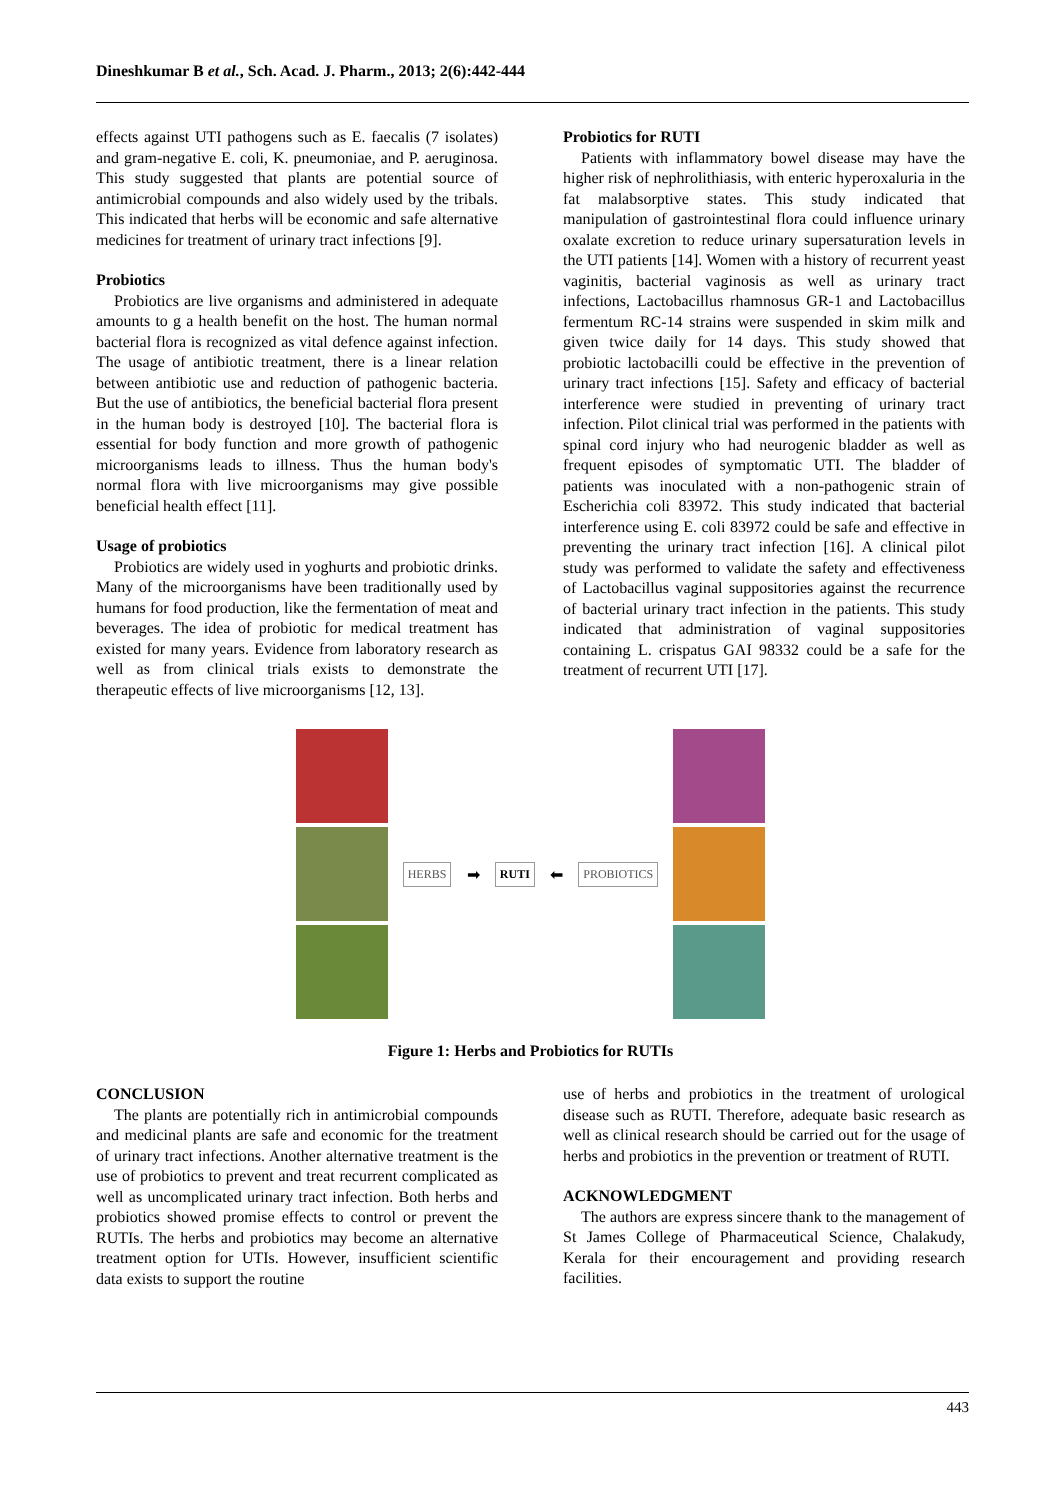Dineshkumar B et al., Sch. Acad. J. Pharm., 2013; 2(6):442-444
effects against UTI pathogens such as E. faecalis (7 isolates) and gram-negative E. coli, K. pneumoniae, and P. aeruginosa. This study suggested that plants are potential source of antimicrobial compounds and also widely used by the tribals. This indicated that herbs will be economic and safe alternative medicines for treatment of urinary tract infections [9].
Probiotics
Probiotics are live organisms and administered in adequate amounts to g a health benefit on the host. The human normal bacterial flora is recognized as vital defence against infection. The usage of antibiotic treatment, there is a linear relation between antibiotic use and reduction of pathogenic bacteria. But the use of antibiotics, the beneficial bacterial flora present in the human body is destroyed [10]. The bacterial flora is essential for body function and more growth of pathogenic microorganisms leads to illness. Thus the human body's normal flora with live microorganisms may give possible beneficial health effect [11].
Usage of probiotics
Probiotics are widely used in yoghurts and probiotic drinks. Many of the microorganisms have been traditionally used by humans for food production, like the fermentation of meat and beverages. The idea of probiotic for medical treatment has existed for many years. Evidence from laboratory research as well as from clinical trials exists to demonstrate the therapeutic effects of live microorganisms [12, 13].
Probiotics for RUTI
Patients with inflammatory bowel disease may have the higher risk of nephrolithiasis, with enteric hyperoxaluria in the fat malabsorptive states. This study indicated that manipulation of gastrointestinal flora could influence urinary oxalate excretion to reduce urinary supersaturation levels in the UTI patients [14]. Women with a history of recurrent yeast vaginitis, bacterial vaginosis as well as urinary tract infections, Lactobacillus rhamnosus GR-1 and Lactobacillus fermentum RC-14 strains were suspended in skim milk and given twice daily for 14 days. This study showed that probiotic lactobacilli could be effective in the prevention of urinary tract infections [15]. Safety and efficacy of bacterial interference were studied in preventing of urinary tract infection. Pilot clinical trial was performed in the patients with spinal cord injury who had neurogenic bladder as well as frequent episodes of symptomatic UTI. The bladder of patients was inoculated with a non-pathogenic strain of Escherichia coli 83972. This study indicated that bacterial interference using E. coli 83972 could be safe and effective in preventing the urinary tract infection [16]. A clinical pilot study was performed to validate the safety and effectiveness of Lactobacillus vaginal suppositories against the recurrence of bacterial urinary tract infection in the patients. This study indicated that administration of vaginal suppositories containing L. crispatus GAI 98332 could be a safe for the treatment of recurrent UTI [17].
HERBS
➡
RUTI
⬅
PROBIOTICS
Figure 1: Herbs and Probiotics for RUTIs
CONCLUSION
The plants are potentially rich in antimicrobial compounds and medicinal plants are safe and economic for the treatment of urinary tract infections. Another alternative treatment is the use of probiotics to prevent and treat recurrent complicated as well as uncomplicated urinary tract infection. Both herbs and probiotics showed promise effects to control or prevent the RUTIs. The herbs and probiotics may become an alternative treatment option for UTIs. However, insufficient scientific data exists to support the routine
use of herbs and probiotics in the treatment of urological disease such as RUTI. Therefore, adequate basic research as well as clinical research should be carried out for the usage of herbs and probiotics in the prevention or treatment of RUTI.
ACKNOWLEDGMENT
The authors are express sincere thank to the management of St James College of Pharmaceutical Science, Chalakudy, Kerala for their encouragement and providing research facilities.
443